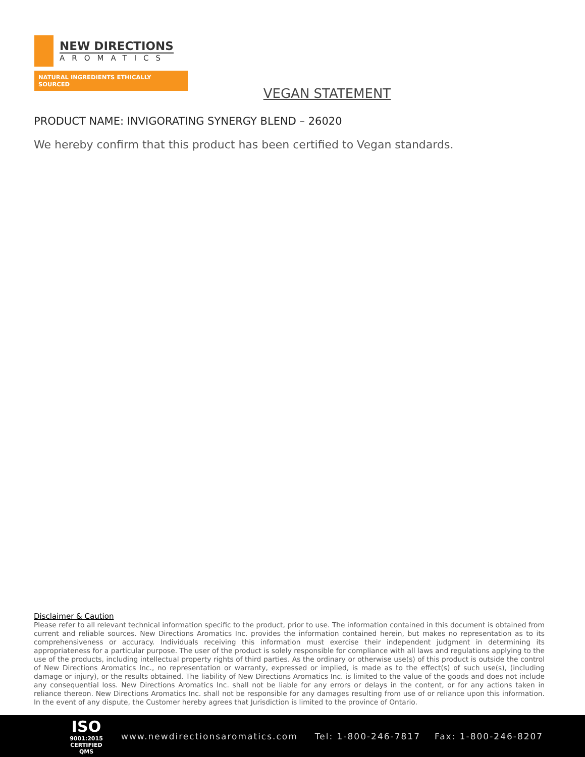NEW DIRECTIONS
AROMATICS
NATURAL INGREDIENTS ETHICALLY SOURCED
VEGAN STATEMENT
PRODUCT NAME: INVIGORATING SYNERGY BLEND – 26020
We hereby confirm that this product has been certified to Vegan standards.
Disclaimer & Caution
Please refer to all relevant technical information specific to the product, prior to use. The information contained in this document is obtained from current and reliable sources. New Directions Aromatics Inc. provides the information contained herein, but makes no representation as to its comprehensiveness or accuracy. Individuals receiving this information must exercise their independent judgment in determining its appropriateness for a particular purpose. The user of the product is solely responsible for compliance with all laws and regulations applying to the use of the products, including intellectual property rights of third parties. As the ordinary or otherwise use(s) of this product is outside the control of New Directions Aromatics Inc., no representation or warranty, expressed or implied, is made as to the effect(s) of such use(s), (including damage or injury), or the results obtained. The liability of New Directions Aromatics Inc. is limited to the value of the goods and does not include any consequential loss. New Directions Aromatics Inc. shall not be liable for any errors or delays in the content, or for any actions taken in reliance thereon. New Directions Aromatics Inc. shall not be responsible for any damages resulting from use of or reliance upon this information. In the event of any dispute, the Customer hereby agrees that Jurisdiction is limited to the province of Ontario.
ISO
9001:2015
CERTIFIED QMS
www.newdirectionsaromatics.com Tel: 1-800-246-7817 Fax: 1-800-246-8207